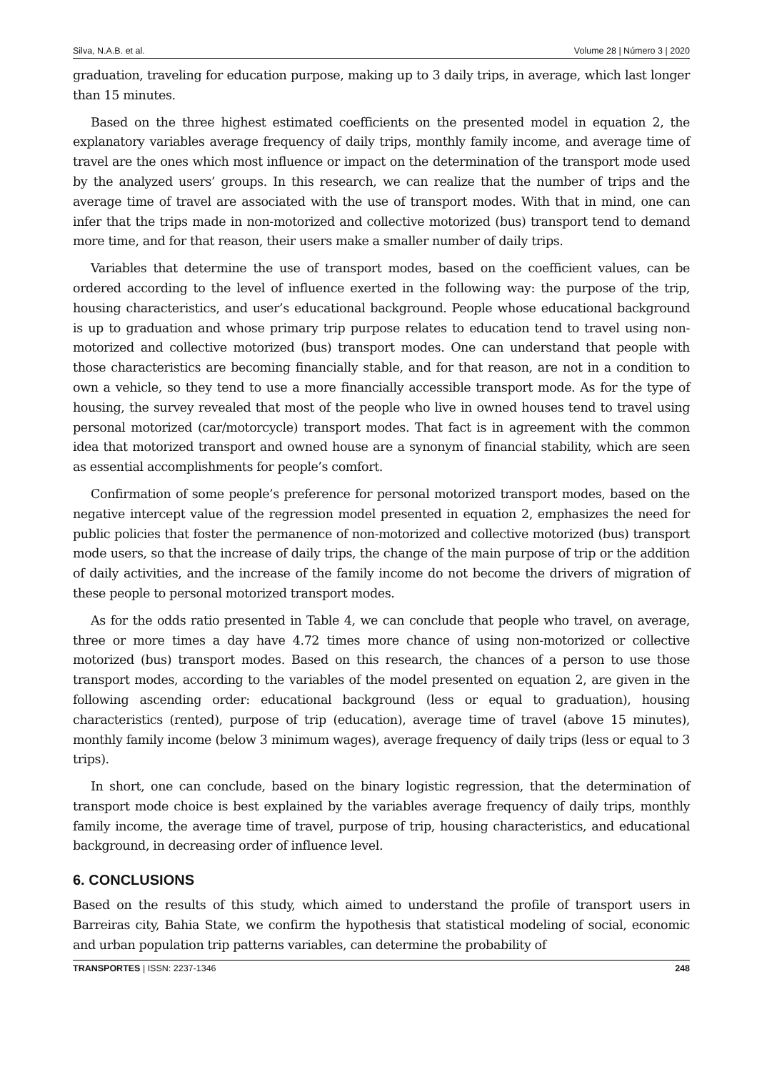Silva, N.A.B. et al. Volume 28 | Número 3 | 2020
graduation, traveling for education purpose, making up to 3 daily trips, in average, which last longer than 15 minutes.
Based on the three highest estimated coefficients on the presented model in equation 2, the explanatory variables average frequency of daily trips, monthly family income, and average time of travel are the ones which most influence or impact on the determination of the transport mode used by the analyzed users’ groups. In this research, we can realize that the number of trips and the average time of travel are associated with the use of transport modes. With that in mind, one can infer that the trips made in non-motorized and collective motorized (bus) transport tend to demand more time, and for that reason, their users make a smaller number of daily trips.
Variables that determine the use of transport modes, based on the coefficient values, can be ordered according to the level of influence exerted in the following way: the purpose of the trip, housing characteristics, and user’s educational background. People whose educational background is up to graduation and whose primary trip purpose relates to education tend to travel using non-motorized and collective motorized (bus) transport modes. One can understand that people with those characteristics are becoming financially stable, and for that reason, are not in a condition to own a vehicle, so they tend to use a more financially accessible transport mode. As for the type of housing, the survey revealed that most of the people who live in owned houses tend to travel using personal motorized (car/motorcycle) transport modes. That fact is in agreement with the common idea that motorized transport and owned house are a synonym of financial stability, which are seen as essential accomplishments for people’s comfort.
Confirmation of some people’s preference for personal motorized transport modes, based on the negative intercept value of the regression model presented in equation 2, emphasizes the need for public policies that foster the permanence of non-motorized and collective motorized (bus) transport mode users, so that the increase of daily trips, the change of the main purpose of trip or the addition of daily activities, and the increase of the family income do not become the drivers of migration of these people to personal motorized transport modes.
As for the odds ratio presented in Table 4, we can conclude that people who travel, on average, three or more times a day have 4.72 times more chance of using non-motorized or collective motorized (bus) transport modes. Based on this research, the chances of a person to use those transport modes, according to the variables of the model presented on equation 2, are given in the following ascending order: educational background (less or equal to graduation), housing characteristics (rented), purpose of trip (education), average time of travel (above 15 minutes), monthly family income (below 3 minimum wages), average frequency of daily trips (less or equal to 3 trips).
In short, one can conclude, based on the binary logistic regression, that the determination of transport mode choice is best explained by the variables average frequency of daily trips, monthly family income, the average time of travel, purpose of trip, housing characteristics, and educational background, in decreasing order of influence level.
6. CONCLUSIONS
Based on the results of this study, which aimed to understand the profile of transport users in Barreiras city, Bahia State, we confirm the hypothesis that statistical modeling of social, economic and urban population trip patterns variables, can determine the probability of
TRANSPORTES | ISSN: 2237-1346 248